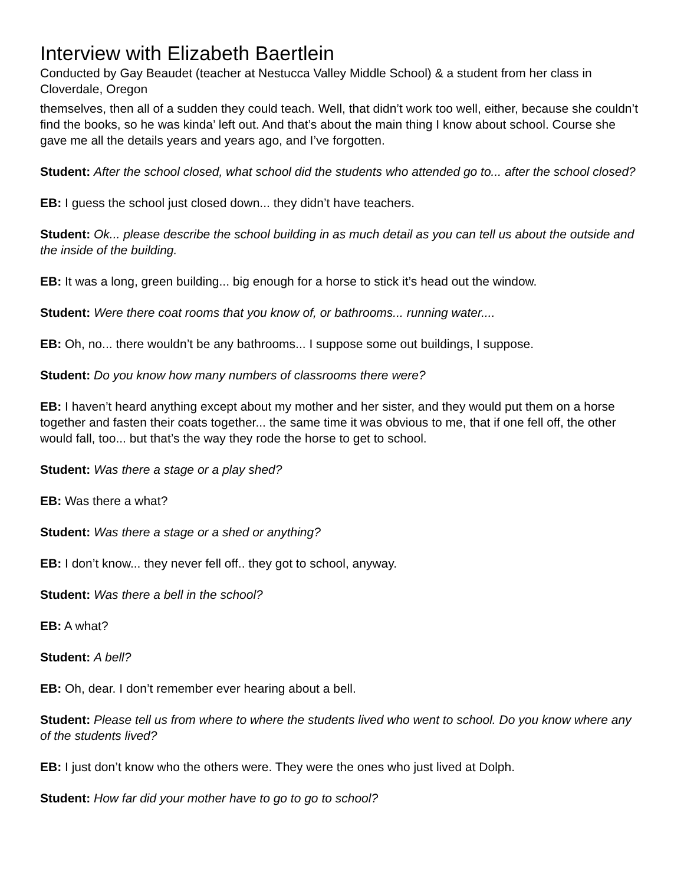Interview with Elizabeth Baertlein
Conducted by Gay Beaudet (teacher at Nestucca Valley Middle School) & a student from her class in Cloverdale, Oregon
themselves, then all of a sudden they could teach. Well, that didn’t work too well, either, because she couldn’t find the books, so he was kinda’ left out. And that’s about the main thing I know about school. Course she gave me all the details years and years ago, and I’ve forgotten.
Student: After the school closed, what school did the students who attended go to... after the school closed?
EB: I guess the school just closed down... they didn’t have teachers.
Student: Ok... please describe the school building in as much detail as you can tell us about the outside and the inside of the building.
EB: It was a long, green building... big enough for a horse to stick it’s head out the window.
Student: Were there coat rooms that you know of, or bathrooms... running water....
EB: Oh, no... there wouldn’t be any bathrooms... I suppose some out buildings, I suppose.
Student: Do you know how many numbers of classrooms there were?
EB: I haven’t heard anything except about my mother and her sister, and they would put them on a horse together and fasten their coats together... the same time it was obvious to me, that if one fell off, the other would fall, too... but that’s the way they rode the horse to get to school.
Student: Was there a stage or a play shed?
EB: Was there a what?
Student: Was there a stage or a shed or anything?
EB: I don’t know... they never fell off.. they got to school, anyway.
Student: Was there a bell in the school?
EB: A what?
Student: A bell?
EB: Oh, dear. I don’t remember ever hearing about a bell.
Student: Please tell us from where to where the students lived who went to school. Do you know where any of the students lived?
EB: I just don’t know who the others were. They were the ones who just lived at Dolph.
Student: How far did your mother have to go to go to school?